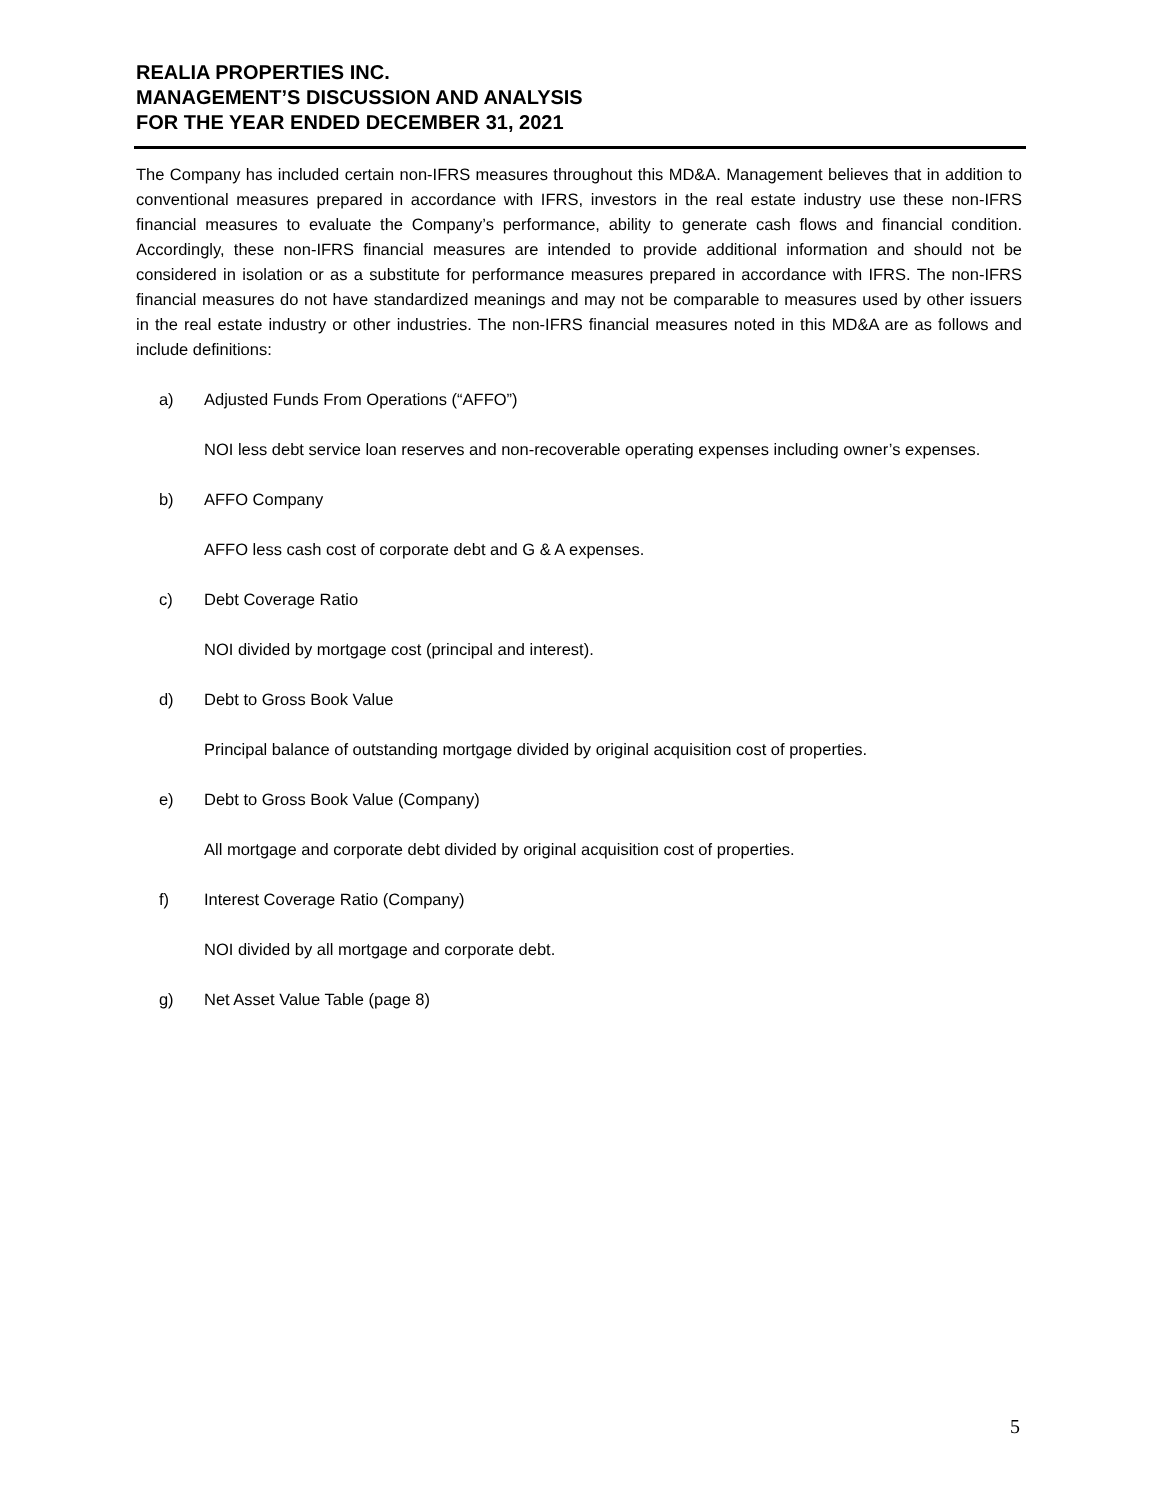REALIA PROPERTIES INC.
MANAGEMENT’S DISCUSSION AND ANALYSIS
FOR THE YEAR ENDED DECEMBER 31, 2021
The Company has included certain non-IFRS measures throughout this MD&A. Management believes that in addition to conventional measures prepared in accordance with IFRS, investors in the real estate industry use these non-IFRS financial measures to evaluate the Company’s performance, ability to generate cash flows and financial condition. Accordingly, these non-IFRS financial measures are intended to provide additional information and should not be considered in isolation or as a substitute for performance measures prepared in accordance with IFRS. The non-IFRS financial measures do not have standardized meanings and may not be comparable to measures used by other issuers in the real estate industry or other industries. The non-IFRS financial measures noted in this MD&A are as follows and include definitions:
a) Adjusted Funds From Operations (“AFFO”)
NOI less debt service loan reserves and non-recoverable operating expenses including owner’s expenses.
b) AFFO Company
AFFO less cash cost of corporate debt and G & A expenses.
c) Debt Coverage Ratio
NOI divided by mortgage cost (principal and interest).
d) Debt to Gross Book Value
Principal balance of outstanding mortgage divided by original acquisition cost of properties.
e) Debt to Gross Book Value (Company)
All mortgage and corporate debt divided by original acquisition cost of properties.
f) Interest Coverage Ratio (Company)
NOI divided by all mortgage and corporate debt.
g) Net Asset Value Table (page 8)
5